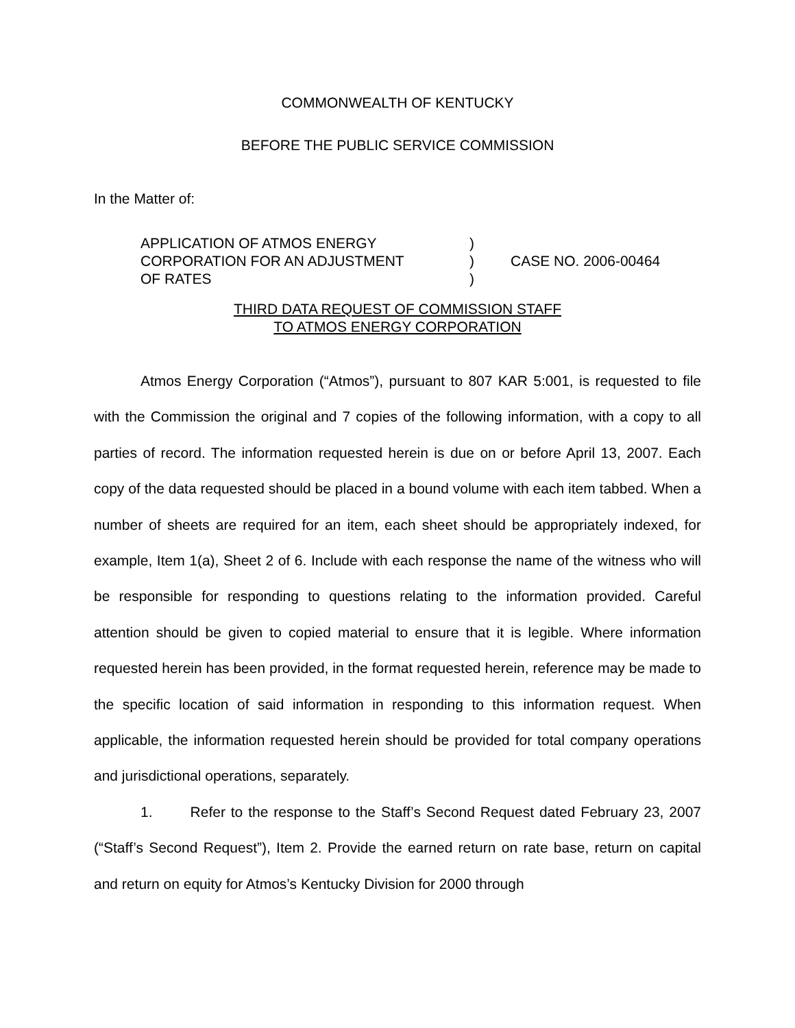COMMONWEALTH OF KENTUCKY
BEFORE THE PUBLIC SERVICE COMMISSION
In the Matter of:
APPLICATION OF ATMOS ENERGY
CORPORATION FOR AN ADJUSTMENT
OF RATES
)
)
)
CASE NO. 2006-00464
THIRD DATA REQUEST OF COMMISSION STAFF
TO ATMOS ENERGY CORPORATION
Atmos Energy Corporation (“Atmos”), pursuant to 807 KAR 5:001, is requested to file with the Commission the original and 7 copies of the following information, with a copy to all parties of record. The information requested herein is due on or before April 13, 2007. Each copy of the data requested should be placed in a bound volume with each item tabbed. When a number of sheets are required for an item, each sheet should be appropriately indexed, for example, Item 1(a), Sheet 2 of 6. Include with each response the name of the witness who will be responsible for responding to questions relating to the information provided. Careful attention should be given to copied material to ensure that it is legible. Where information requested herein has been provided, in the format requested herein, reference may be made to the specific location of said information in responding to this information request. When applicable, the information requested herein should be provided for total company operations and jurisdictional operations, separately.
1. Refer to the response to the Staff’s Second Request dated February 23, 2007 (“Staff’s Second Request”), Item 2. Provide the earned return on rate base, return on capital and return on equity for Atmos’s Kentucky Division for 2000 through